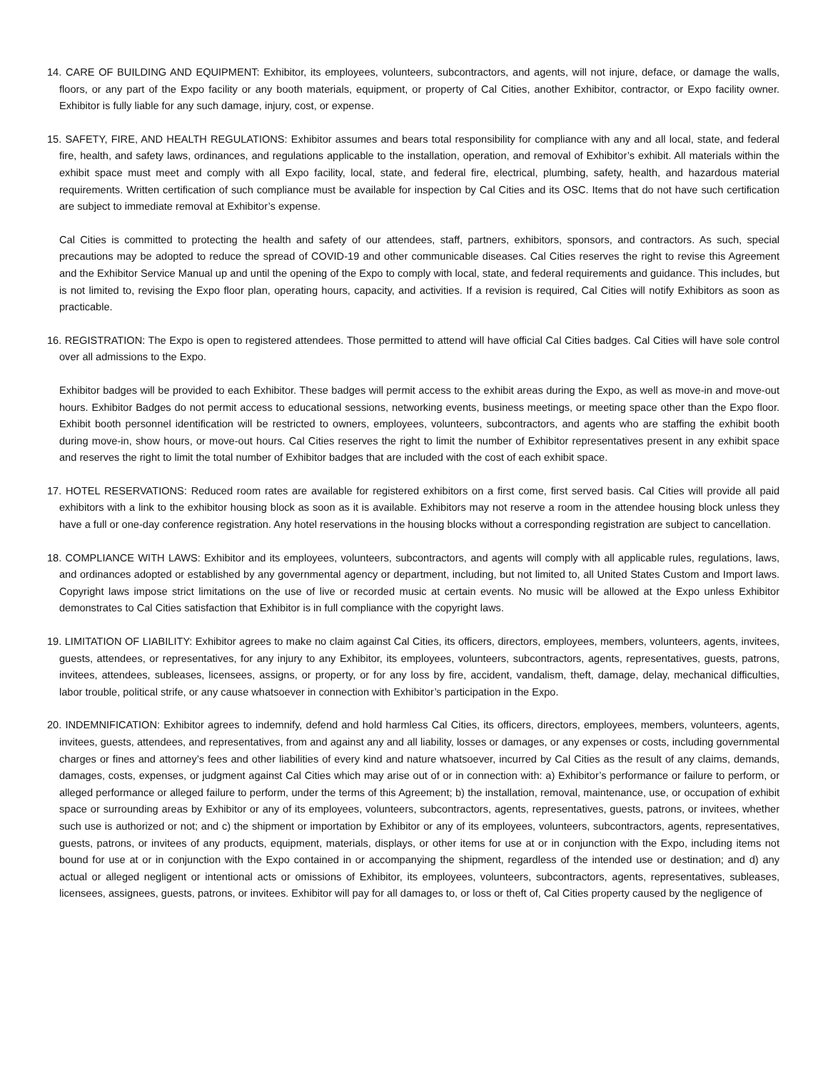14. CARE OF BUILDING AND EQUIPMENT: Exhibitor, its employees, volunteers, subcontractors, and agents, will not injure, deface, or damage the walls, floors, or any part of the Expo facility or any booth materials, equipment, or property of Cal Cities, another Exhibitor, contractor, or Expo facility owner. Exhibitor is fully liable for any such damage, injury, cost, or expense.
15. SAFETY, FIRE, AND HEALTH REGULATIONS: Exhibitor assumes and bears total responsibility for compliance with any and all local, state, and federal fire, health, and safety laws, ordinances, and regulations applicable to the installation, operation, and removal of Exhibitor’s exhibit. All materials within the exhibit space must meet and comply with all Expo facility, local, state, and federal fire, electrical, plumbing, safety, health, and hazardous material requirements. Written certification of such compliance must be available for inspection by Cal Cities and its OSC. Items that do not have such certification are subject to immediate removal at Exhibitor’s expense.
Cal Cities is committed to protecting the health and safety of our attendees, staff, partners, exhibitors, sponsors, and contractors. As such, special precautions may be adopted to reduce the spread of COVID-19 and other communicable diseases. Cal Cities reserves the right to revise this Agreement and the Exhibitor Service Manual up and until the opening of the Expo to comply with local, state, and federal requirements and guidance. This includes, but is not limited to, revising the Expo floor plan, operating hours, capacity, and activities. If a revision is required, Cal Cities will notify Exhibitors as soon as practicable.
16. REGISTRATION: The Expo is open to registered attendees. Those permitted to attend will have official Cal Cities badges. Cal Cities will have sole control over all admissions to the Expo.
Exhibitor badges will be provided to each Exhibitor. These badges will permit access to the exhibit areas during the Expo, as well as move-in and move-out hours. Exhibitor Badges do not permit access to educational sessions, networking events, business meetings, or meeting space other than the Expo floor. Exhibit booth personnel identification will be restricted to owners, employees, volunteers, subcontractors, and agents who are staffing the exhibit booth during move-in, show hours, or move-out hours. Cal Cities reserves the right to limit the number of Exhibitor representatives present in any exhibit space and reserves the right to limit the total number of Exhibitor badges that are included with the cost of each exhibit space.
17. HOTEL RESERVATIONS: Reduced room rates are available for registered exhibitors on a first come, first served basis. Cal Cities will provide all paid exhibitors with a link to the exhibitor housing block as soon as it is available. Exhibitors may not reserve a room in the attendee housing block unless they have a full or one-day conference registration. Any hotel reservations in the housing blocks without a corresponding registration are subject to cancellation.
18. COMPLIANCE WITH LAWS: Exhibitor and its employees, volunteers, subcontractors, and agents will comply with all applicable rules, regulations, laws, and ordinances adopted or established by any governmental agency or department, including, but not limited to, all United States Custom and Import laws. Copyright laws impose strict limitations on the use of live or recorded music at certain events. No music will be allowed at the Expo unless Exhibitor demonstrates to Cal Cities satisfaction that Exhibitor is in full compliance with the copyright laws.
19. LIMITATION OF LIABILITY: Exhibitor agrees to make no claim against Cal Cities, its officers, directors, employees, members, volunteers, agents, invitees, guests, attendees, or representatives, for any injury to any Exhibitor, its employees, volunteers, subcontractors, agents, representatives, guests, patrons, invitees, attendees, subleases, licensees, assigns, or property, or for any loss by fire, accident, vandalism, theft, damage, delay, mechanical difficulties, labor trouble, political strife, or any cause whatsoever in connection with Exhibitor’s participation in the Expo.
20. INDEMNIFICATION: Exhibitor agrees to indemnify, defend and hold harmless Cal Cities, its officers, directors, employees, members, volunteers, agents, invitees, guests, attendees, and representatives, from and against any and all liability, losses or damages, or any expenses or costs, including governmental charges or fines and attorney’s fees and other liabilities of every kind and nature whatsoever, incurred by Cal Cities as the result of any claims, demands, damages, costs, expenses, or judgment against Cal Cities which may arise out of or in connection with: a) Exhibitor’s performance or failure to perform, or alleged performance or alleged failure to perform, under the terms of this Agreement; b) the installation, removal, maintenance, use, or occupation of exhibit space or surrounding areas by Exhibitor or any of its employees, volunteers, subcontractors, agents, representatives, guests, patrons, or invitees, whether such use is authorized or not; and c) the shipment or importation by Exhibitor or any of its employees, volunteers, subcontractors, agents, representatives, guests, patrons, or invitees of any products, equipment, materials, displays, or other items for use at or in conjunction with the Expo, including items not bound for use at or in conjunction with the Expo contained in or accompanying the shipment, regardless of the intended use or destination; and d) any actual or alleged negligent or intentional acts or omissions of Exhibitor, its employees, volunteers, subcontractors, agents, representatives, subleases, licensees, assignees, guests, patrons, or invitees. Exhibitor will pay for all damages to, or loss or theft of, Cal Cities property caused by the negligence of